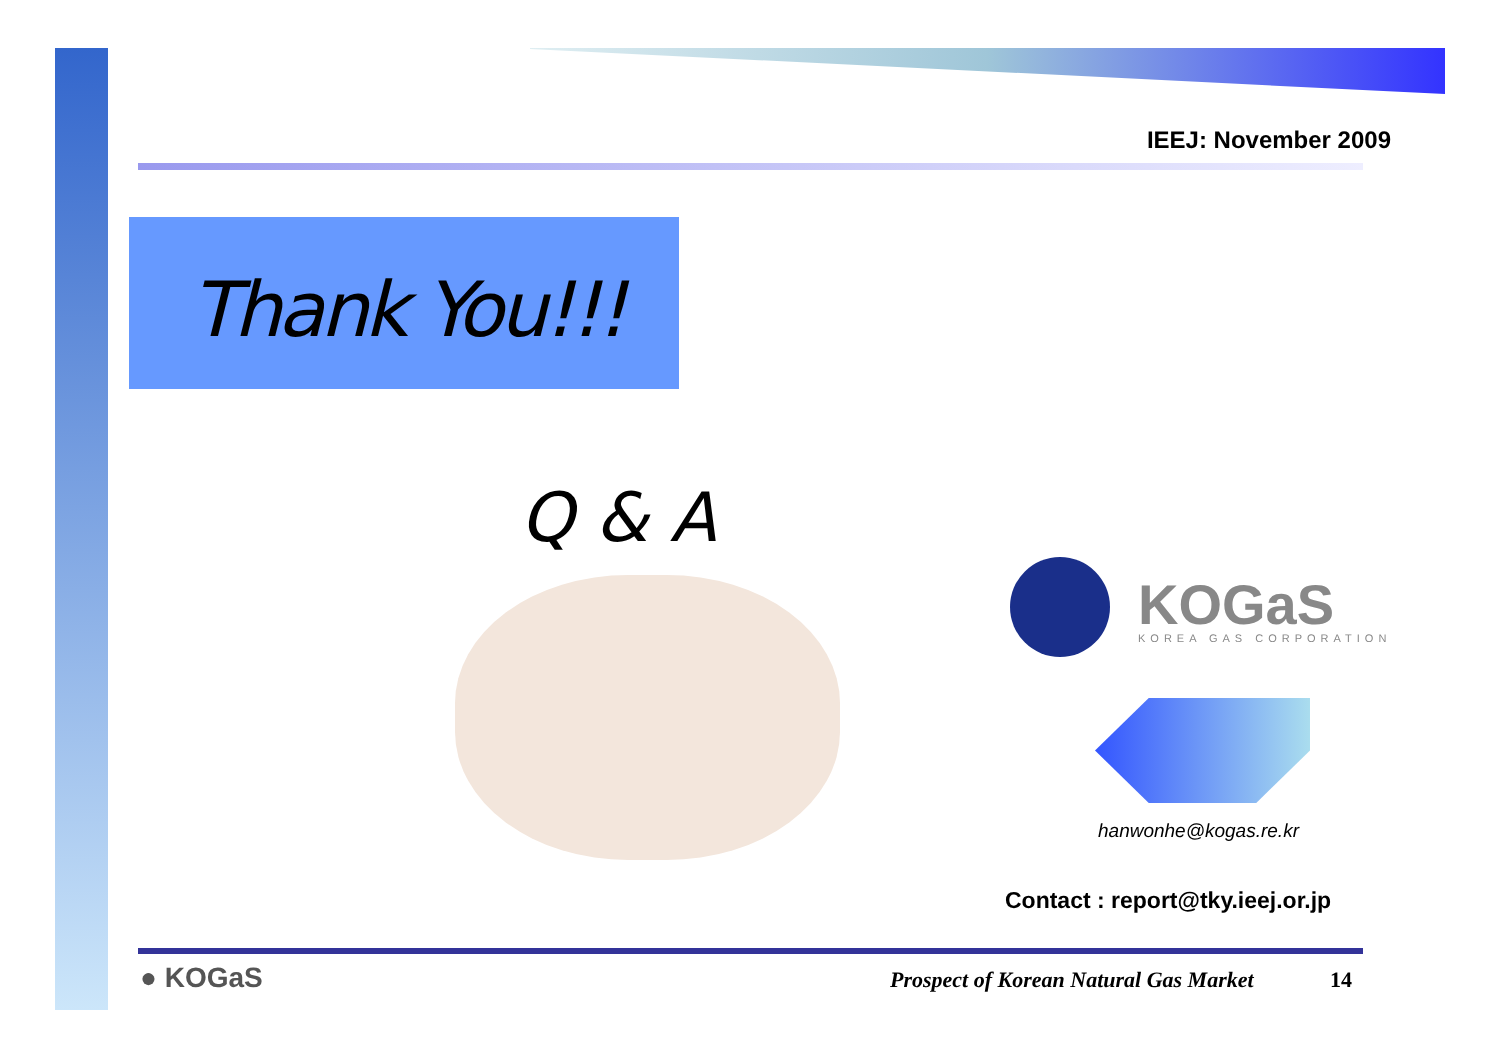IEEJ: November 2009
Thank You!!!
Q & A
KOGaS KOREA GAS CORPORATION
hanwonhe@kogas.re.kr
Contact : report@tky.ieej.or.jp
● KOGaS
Prospect of Korean Natural Gas Market
14